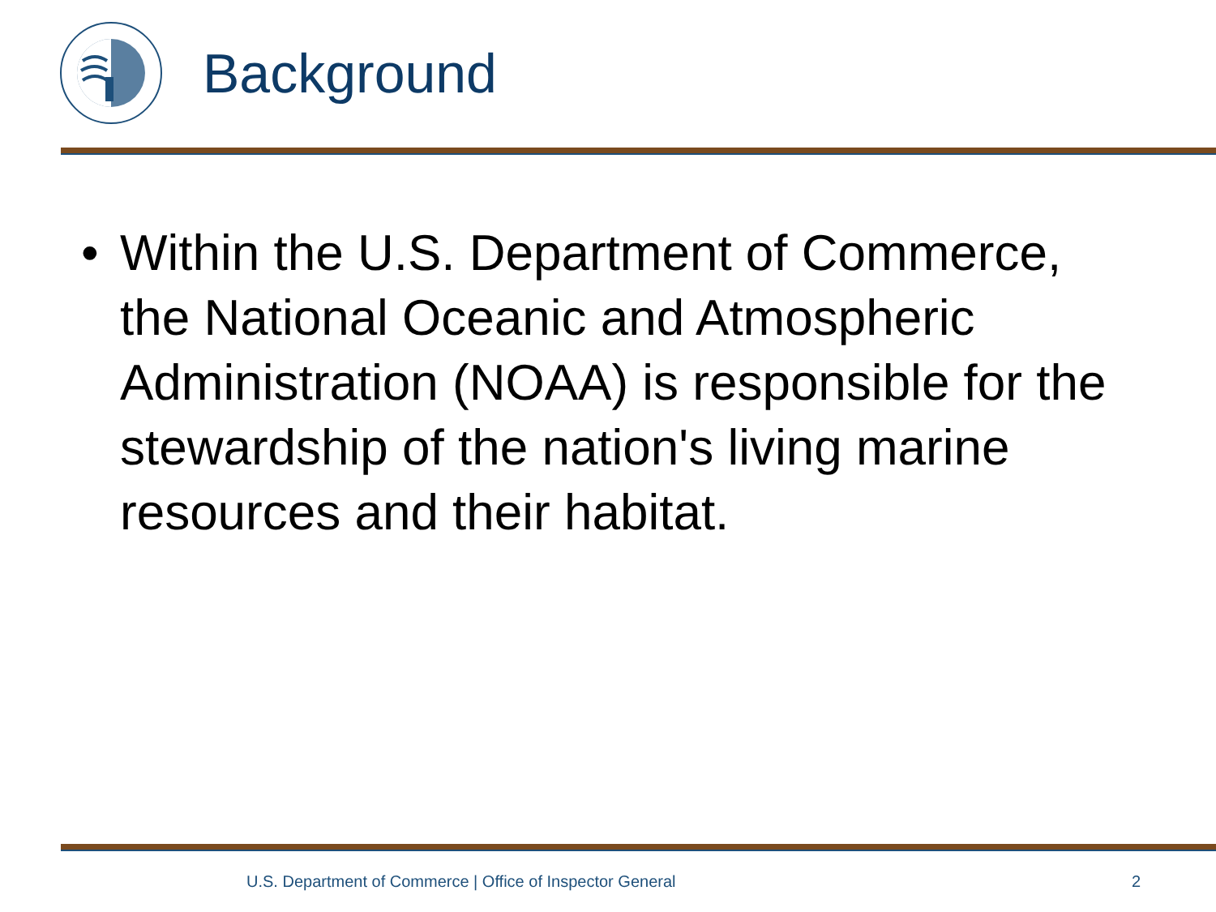Background
• Within the U.S. Department of Commerce, the National Oceanic and Atmospheric Administration (NOAA) is responsible for the stewardship of the nation's living marine resources and their habitat.
U.S. Department of Commerce | Office of Inspector General
2